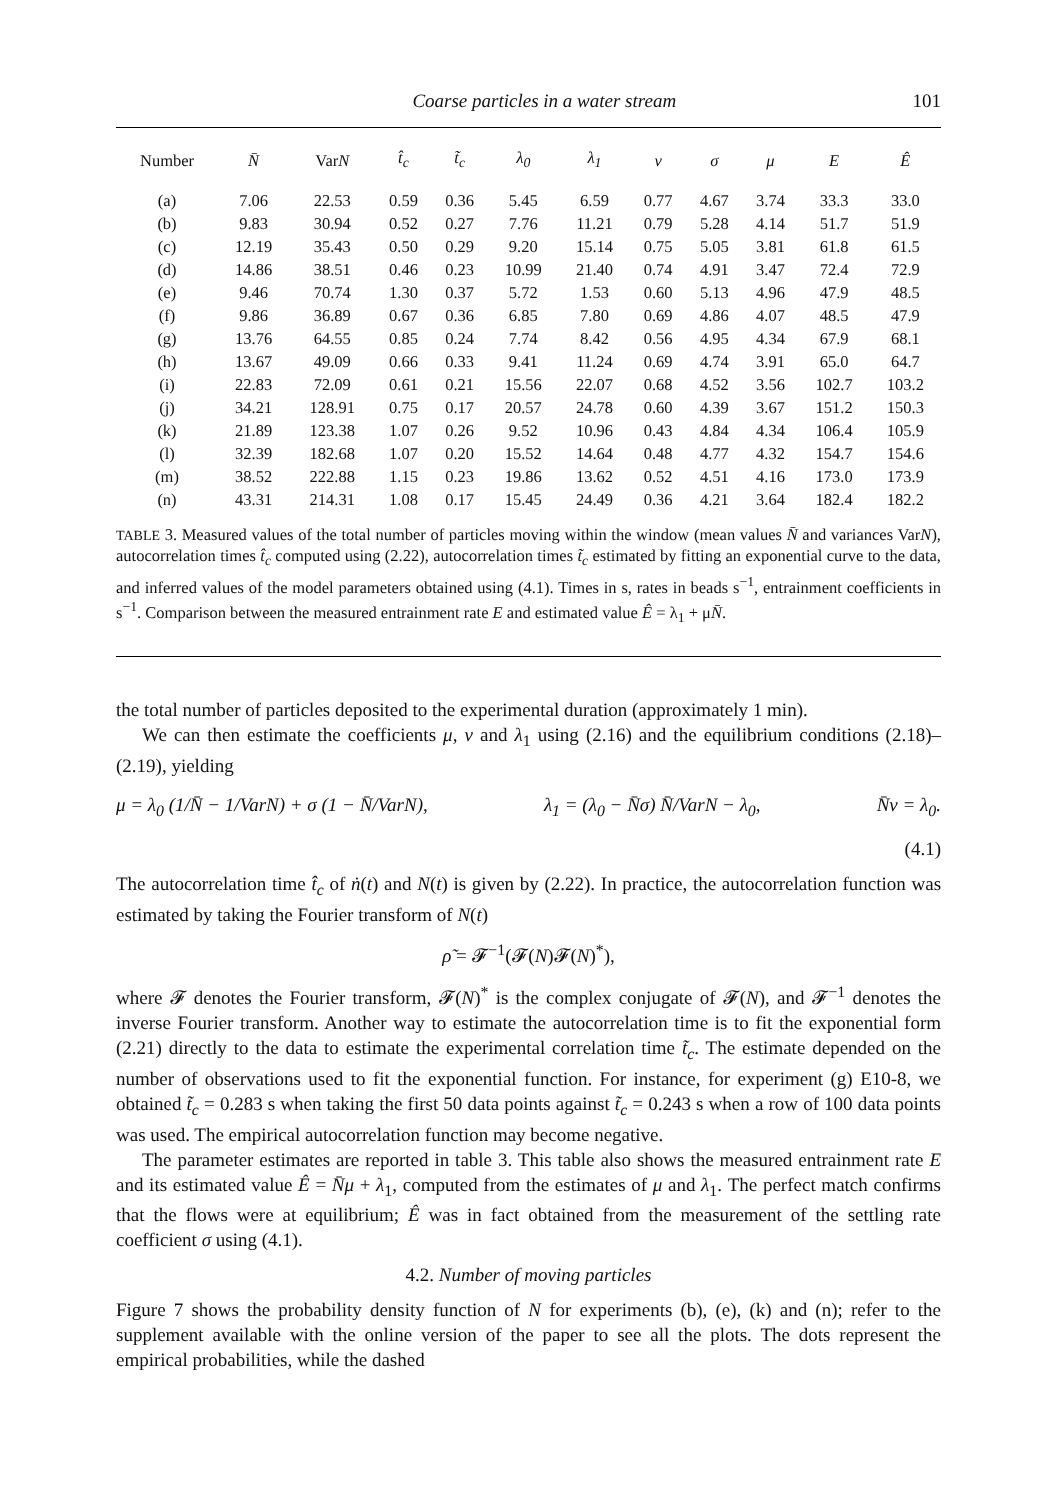Coarse particles in a water stream 101
| Number | N̄ | Var N | t̂<sub>c</sub> | t̃<sub>c</sub> | λ<sub>0</sub> | λ<sub>1</sub> | ν | σ | μ | E | Ê |
| --- | --- | --- | --- | --- | --- | --- | --- | --- | --- | --- | --- |
| (a) | 7.06 | 22.53 | 0.59 | 0.36 | 5.45 | 6.59 | 0.77 | 4.67 | 3.74 | 33.3 | 33.0 |
| (b) | 9.83 | 30.94 | 0.52 | 0.27 | 7.76 | 11.21 | 0.79 | 5.28 | 4.14 | 51.7 | 51.9 |
| (c) | 12.19 | 35.43 | 0.50 | 0.29 | 9.20 | 15.14 | 0.75 | 5.05 | 3.81 | 61.8 | 61.5 |
| (d) | 14.86 | 38.51 | 0.46 | 0.23 | 10.99 | 21.40 | 0.74 | 4.91 | 3.47 | 72.4 | 72.9 |
| (e) | 9.46 | 70.74 | 1.30 | 0.37 | 5.72 | 1.53 | 0.60 | 5.13 | 4.96 | 47.9 | 48.5 |
| (f) | 9.86 | 36.89 | 0.67 | 0.36 | 6.85 | 7.80 | 0.69 | 4.86 | 4.07 | 48.5 | 47.9 |
| (g) | 13.76 | 64.55 | 0.85 | 0.24 | 7.74 | 8.42 | 0.56 | 4.95 | 4.34 | 67.9 | 68.1 |
| (h) | 13.67 | 49.09 | 0.66 | 0.33 | 9.41 | 11.24 | 0.69 | 4.74 | 3.91 | 65.0 | 64.7 |
| (i) | 22.83 | 72.09 | 0.61 | 0.21 | 15.56 | 22.07 | 0.68 | 4.52 | 3.56 | 102.7 | 103.2 |
| (j) | 34.21 | 128.91 | 0.75 | 0.17 | 20.57 | 24.78 | 0.60 | 4.39 | 3.67 | 151.2 | 150.3 |
| (k) | 21.89 | 123.38 | 1.07 | 0.26 | 9.52 | 10.96 | 0.43 | 4.84 | 4.34 | 106.4 | 105.9 |
| (l) | 32.39 | 182.68 | 1.07 | 0.20 | 15.52 | 14.64 | 0.48 | 4.77 | 4.32 | 154.7 | 154.6 |
| (m) | 38.52 | 222.88 | 1.15 | 0.23 | 19.86 | 13.62 | 0.52 | 4.51 | 4.16 | 173.0 | 173.9 |
| (n) | 43.31 | 214.31 | 1.08 | 0.17 | 15.45 | 24.49 | 0.36 | 4.21 | 3.64 | 182.4 | 182.2 |
TABLE 3. Measured values of the total number of particles moving within the window (mean values N̄ and variances VarN), autocorrelation times t̂<sub>c</sub> computed using (2.22), autocorrelation times t̃<sub>c</sub> estimated by fitting an exponential curve to the data, and inferred values of the model parameters obtained using (4.1). Times in s, rates in beads s<sup>−1</sup>, entrainment coefficients in s<sup>−1</sup>. Comparison between the measured entrainment rate E and estimated value Ê = λ<sub>1</sub> + μN̄.
the total number of particles deposited to the experimental duration (approximately 1 min).
We can then estimate the coefficients μ, ν and λ<sub>1</sub> using (2.16) and the equilibrium conditions (2.18)–(2.19), yielding
μ = λ<sub>0</sub> (1/N̄ − 1/VarN) + σ (1 − N̄/VarN), λ<sub>1</sub> = (λ<sub>0</sub> − N̄σ) N̄/VarN − λ<sub>0</sub>, N̄ν = λ<sub>0</sub>.
(4.1)
The autocorrelation time t̂<sub>c</sub> of ṅ(t) and N(t) is given by (2.22). In practice, the autocorrelation function was estimated by taking the Fourier transform of N(t)
ρ̃ = 𝓕<sup>−1</sup>(𝓕(N)𝓕(N)<sup>*</sup>),
where 𝓕 denotes the Fourier transform, 𝓕(N)<sup>*</sup> is the complex conjugate of 𝓕(N), and 𝓕<sup>−1</sup> denotes the inverse Fourier transform. Another way to estimate the autocorrelation time is to fit the exponential form (2.21) directly to the data to estimate the experimental correlation time t̃<sub>c</sub>. The estimate depended on the number of observations used to fit the exponential function. For instance, for experiment (g) E10-8, we obtained t̃<sub>c</sub> = 0.283 s when taking the first 50 data points against t̃<sub>c</sub> = 0.243 s when a row of 100 data points was used. The empirical autocorrelation function may become negative.
The parameter estimates are reported in table 3. This table also shows the measured entrainment rate E and its estimated value Ê = N̄μ + λ<sub>1</sub>, computed from the estimates of μ and λ<sub>1</sub>. The perfect match confirms that the flows were at equilibrium; Ê was in fact obtained from the measurement of the settling rate coefficient σ using (4.1).
4.2. Number of moving particles
Figure 7 shows the probability density function of N for experiments (b), (e), (k) and (n); refer to the supplement available with the online version of the paper to see all the plots. The dots represent the empirical probabilities, while the dashed